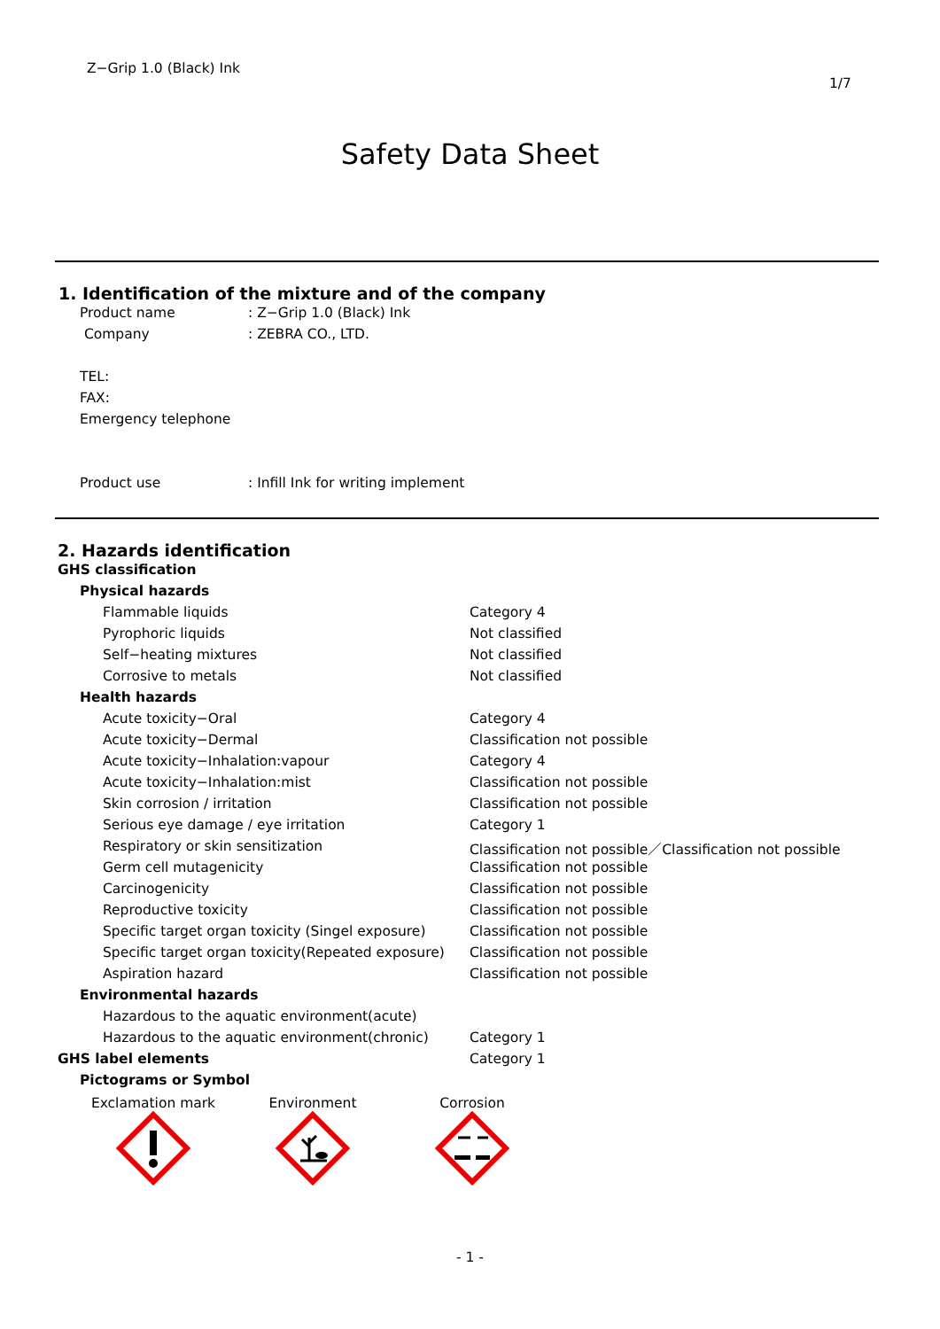Z−Grip 1.0 (Black) Ink
1/7
Safety Data Sheet
1. Identification of the mixture and of the company
| Product name | : Z−Grip 1.0 (Black) Ink |
| Company | : ZEBRA CO., LTD. |
| TEL: | |
| FAX: | |
| Emergency telephone | |
| Product use | : Infill Ink for writing implement |
2. Hazards identification
| GHS classification | |
| Physical hazards | |
| Flammable liquids | Category 4 |
| Pyrophoric liquids | Not classified |
| Self−heating mixtures | Not classified |
| Corrosive to metals | Not classified |
| Health hazards | |
| Acute toxicity−Oral | Category 4 |
| Acute toxicity−Dermal | Classification not possible |
| Acute toxicity−Inhalation:vapour | Category 4 |
| Acute toxicity−Inhalation:mist | Classification not possible |
| Skin corrosion / irritation | Classification not possible |
| Serious eye damage / eye irritation | Category 1 |
| Respiratory or skin sensitization | Classification not possible／Classification not possible |
| Germ cell mutagenicity | Classification not possible |
| Carcinogenicity | Classification not possible |
| Reproductive toxicity | Classification not possible |
| Specific target organ toxicity (Singel exposure) | Classification not possible |
| Specific target organ toxicity(Repeated exposure) | Classification not possible |
| Aspiration hazard | Classification not possible |
| Environmental hazards | |
| Hazardous to the aquatic environment(acute) | |
| Hazardous to the aquatic environment(chronic) | Category 1 |
| GHS label elements | Category 1 |
| Pictograms or Symbol | |
Exclamation mark
Environment
Corrosion
- 1 -